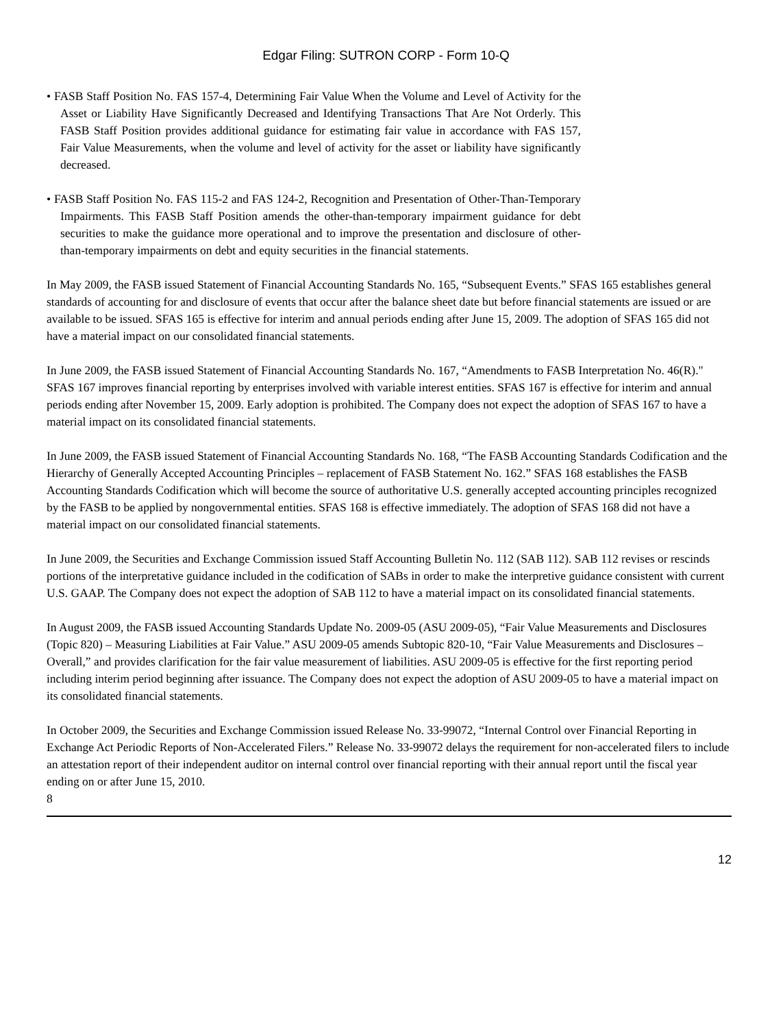Edgar Filing: SUTRON CORP - Form 10-Q
• FASB Staff Position No. FAS 157-4, Determining Fair Value When the Volume and Level of Activity for the Asset or Liability Have Significantly Decreased and Identifying Transactions That Are Not Orderly. This FASB Staff Position provides additional guidance for estimating fair value in accordance with FAS 157, Fair Value Measurements, when the volume and level of activity for the asset or liability have significantly decreased.
• FASB Staff Position No. FAS 115-2 and FAS 124-2, Recognition and Presentation of Other-Than-Temporary Impairments. This FASB Staff Position amends the other-than-temporary impairment guidance for debt securities to make the guidance more operational and to improve the presentation and disclosure of other-than-temporary impairments on debt and equity securities in the financial statements.
In May 2009, the FASB issued Statement of Financial Accounting Standards No. 165, “Subsequent Events.” SFAS 165 establishes general standards of accounting for and disclosure of events that occur after the balance sheet date but before financial statements are issued or are available to be issued. SFAS 165 is effective for interim and annual periods ending after June 15, 2009. The adoption of SFAS 165 did not have a material impact on our consolidated financial statements.
In June 2009, the FASB issued Statement of Financial Accounting Standards No. 167, “Amendments to FASB Interpretation No. 46(R)." SFAS 167 improves financial reporting by enterprises involved with variable interest entities. SFAS 167 is effective for interim and annual periods ending after November 15, 2009. Early adoption is prohibited. The Company does not expect the adoption of SFAS 167 to have a material impact on its consolidated financial statements.
In June 2009, the FASB issued Statement of Financial Accounting Standards No. 168, “The FASB Accounting Standards Codification and the Hierarchy of Generally Accepted Accounting Principles – replacement of FASB Statement No. 162.” SFAS 168 establishes the FASB Accounting Standards Codification which will become the source of authoritative U.S. generally accepted accounting principles recognized by the FASB to be applied by nongovernmental entities. SFAS 168 is effective immediately. The adoption of SFAS 168 did not have a material impact on our consolidated financial statements.
In June 2009, the Securities and Exchange Commission issued Staff Accounting Bulletin No. 112 (SAB 112). SAB 112 revises or rescinds portions of the interpretative guidance included in the codification of SABs in order to make the interpretive guidance consistent with current U.S. GAAP. The Company does not expect the adoption of SAB 112 to have a material impact on its consolidated financial statements.
In August 2009, the FASB issued Accounting Standards Update No. 2009-05 (ASU 2009-05), “Fair Value Measurements and Disclosures (Topic 820) – Measuring Liabilities at Fair Value.” ASU 2009-05 amends Subtopic 820-10, “Fair Value Measurements and Disclosures – Overall,” and provides clarification for the fair value measurement of liabilities. ASU 2009-05 is effective for the first reporting period including interim period beginning after issuance. The Company does not expect the adoption of ASU 2009-05 to have a material impact on its consolidated financial statements.
In October 2009, the Securities and Exchange Commission issued Release No. 33-99072, “Internal Control over Financial Reporting in Exchange Act Periodic Reports of Non-Accelerated Filers.” Release No. 33-99072 delays the requirement for non-accelerated filers to include an attestation report of their independent auditor on internal control over financial reporting with their annual report until the fiscal year ending on or after June 15, 2010.
8
12